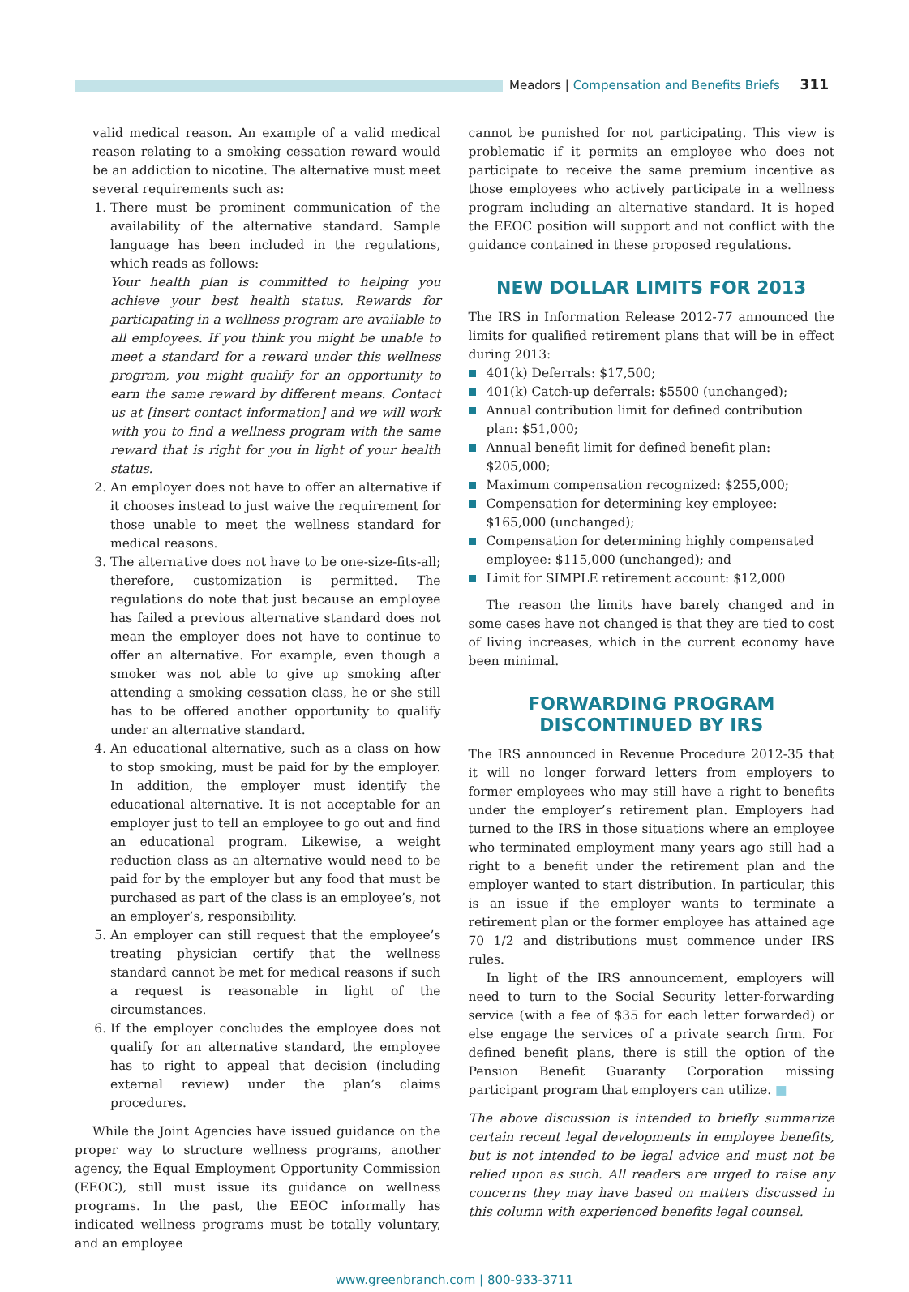Meadors | Compensation and Benefits Briefs 311
valid medical reason. An example of a valid medical reason relating to a smoking cessation reward would be an addiction to nicotine. The alternative must meet several requirements such as:
1. There must be prominent communication of the availability of the alternative standard. Sample language has been included in the regulations, which reads as follows:
Your health plan is committed to helping you achieve your best health status. Rewards for participating in a wellness program are available to all employees. If you think you might be unable to meet a standard for a reward under this wellness program, you might qualify for an opportunity to earn the same reward by different means. Contact us at [insert contact information] and we will work with you to find a wellness program with the same reward that is right for you in light of your health status.
2. An employer does not have to offer an alternative if it chooses instead to just waive the requirement for those unable to meet the wellness standard for medical reasons.
3. The alternative does not have to be one-size-fits-all; therefore, customization is permitted. The regulations do note that just because an employee has failed a previous alternative standard does not mean the employer does not have to continue to offer an alternative. For example, even though a smoker was not able to give up smoking after attending a smoking cessation class, he or she still has to be offered another opportunity to qualify under an alternative standard.
4. An educational alternative, such as a class on how to stop smoking, must be paid for by the employer. In addition, the employer must identify the educational alternative. It is not acceptable for an employer just to tell an employee to go out and find an educational program. Likewise, a weight reduction class as an alternative would need to be paid for by the employer but any food that must be purchased as part of the class is an employee’s, not an employer’s, responsibility.
5. An employer can still request that the employee’s treating physician certify that the wellness standard cannot be met for medical reasons if such a request is reasonable in light of the circumstances.
6. If the employer concludes the employee does not qualify for an alternative standard, the employee has to right to appeal that decision (including external review) under the plan’s claims procedures.
While the Joint Agencies have issued guidance on the proper way to structure wellness programs, another agency, the Equal Employment Opportunity Commission (EEOC), still must issue its guidance on wellness programs. In the past, the EEOC informally has indicated wellness programs must be totally voluntary, and an employee
cannot be punished for not participating. This view is problematic if it permits an employee who does not participate to receive the same premium incentive as those employees who actively participate in a wellness program including an alternative standard. It is hoped the EEOC position will support and not conflict with the guidance contained in these proposed regulations.
NEW DOLLAR LIMITS FOR 2013
The IRS in Information Release 2012-77 announced the limits for qualified retirement plans that will be in effect during 2013:
401(k) Deferrals: $17,500;
401(k) Catch-up deferrals: $5500 (unchanged);
Annual contribution limit for defined contribution plan: $51,000;
Annual benefit limit for defined benefit plan: $205,000;
Maximum compensation recognized: $255,000;
Compensation for determining key employee: $165,000 (unchanged);
Compensation for determining highly compensated employee: $115,000 (unchanged); and
Limit for SIMPLE retirement account: $12,000
The reason the limits have barely changed and in some cases have not changed is that they are tied to cost of living increases, which in the current economy have been minimal.
FORWARDING PROGRAM
DISCONTINUED BY IRS
The IRS announced in Revenue Procedure 2012-35 that it will no longer forward letters from employers to former employees who may still have a right to benefits under the employer’s retirement plan. Employers had turned to the IRS in those situations where an employee who terminated employment many years ago still had a right to a benefit under the retirement plan and the employer wanted to start distribution. In particular, this is an issue if the employer wants to terminate a retirement plan or the former employee has attained age 70 1/2 and distributions must commence under IRS rules.
In light of the IRS announcement, employers will need to turn to the Social Security letter-forwarding service (with a fee of $35 for each letter forwarded) or else engage the services of a private search firm. For defined benefit plans, there is still the option of the Pension Benefit Guaranty Corporation missing participant program that employers can utilize. ■
The above discussion is intended to briefly summarize certain recent legal developments in employee benefits, but is not intended to be legal advice and must not be relied upon as such. All readers are urged to raise any concerns they may have based on matters discussed in this column with experienced benefits legal counsel.
www.greenbranch.com | 800-933-3711